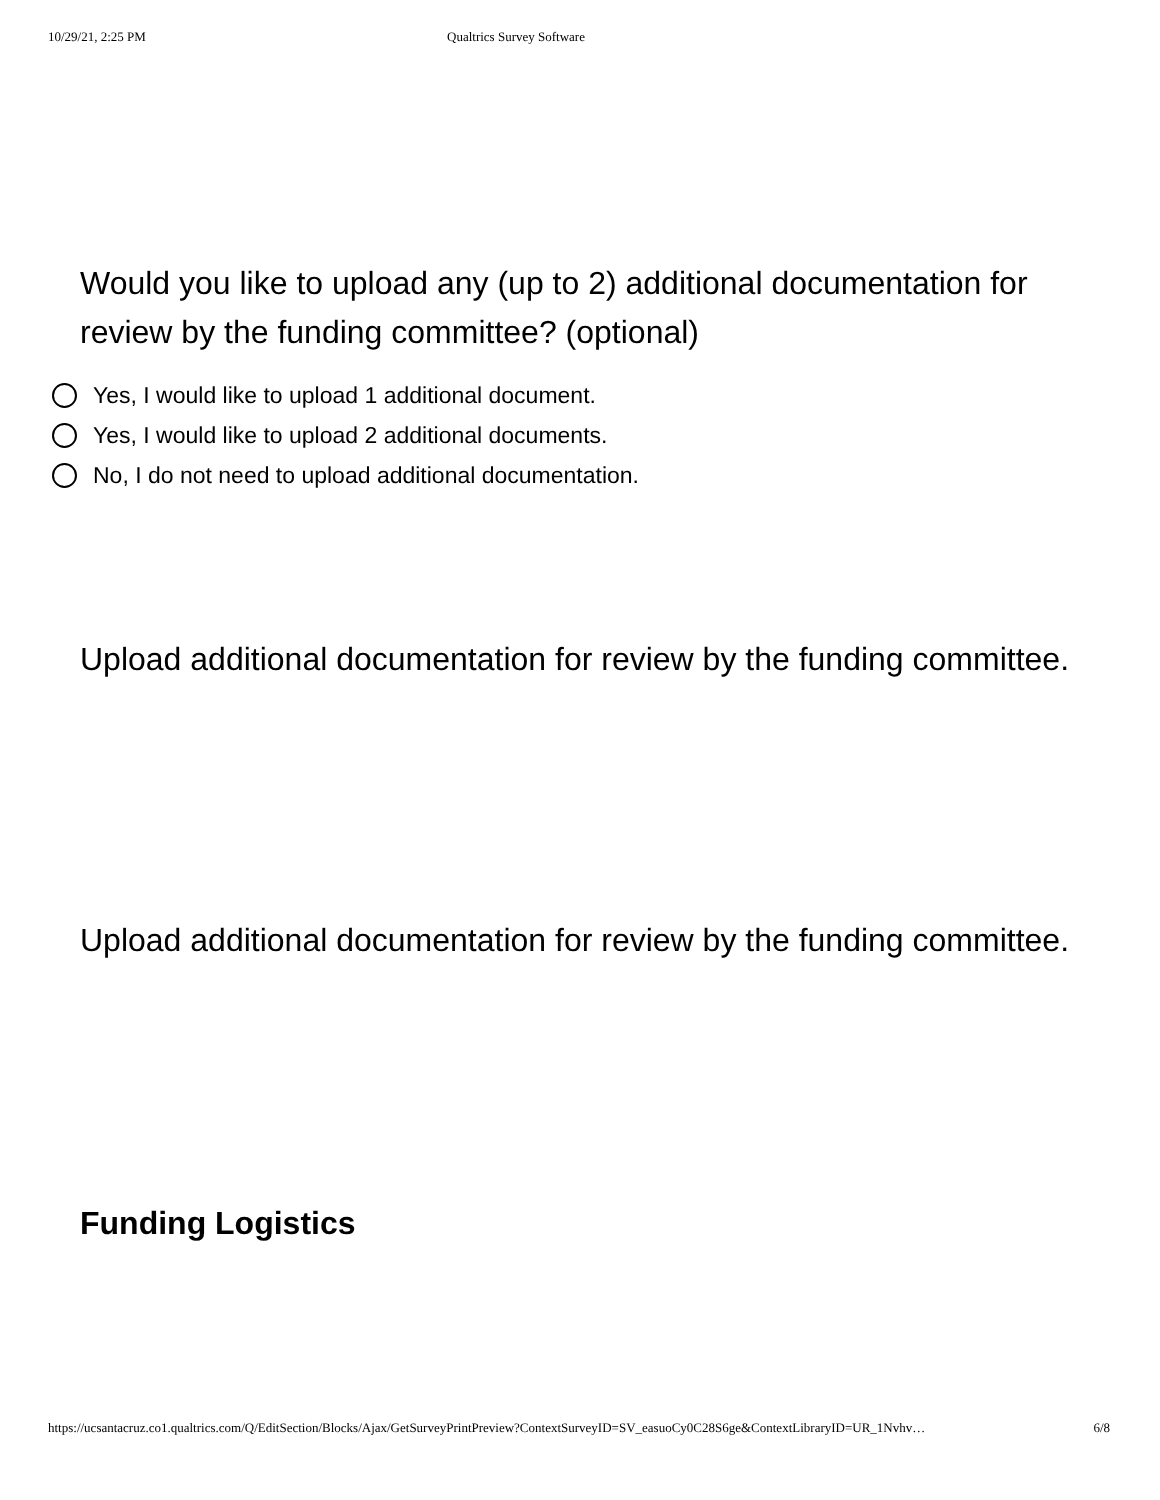10/29/21, 2:25 PM Qualtrics Survey Software
Would you like to upload any (up to 2) additional documentation for review by the funding committee? (optional)
Yes, I would like to upload 1 additional document.
Yes, I would like to upload 2 additional documents.
No, I do not need to upload additional documentation.
Upload additional documentation for review by the funding committee.
Upload additional documentation for review by the funding committee.
Funding Logistics
https://ucsantacruz.co1.qualtrics.com/Q/EditSection/Blocks/Ajax/GetSurveyPrintPreview?ContextSurveyID=SV_easuoCy0C28S6ge&ContextLibraryID=UR_1Nvhv… 6/8